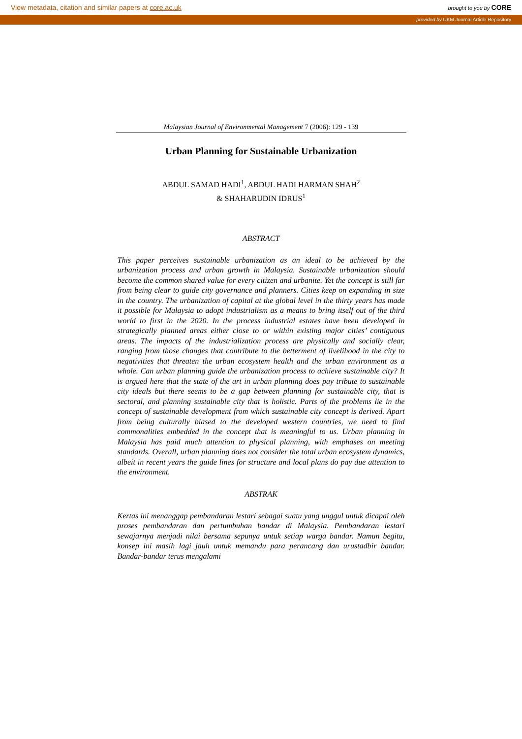View metadata, citation and similar papers at core.ac.uk brought to you by CORE
provided by UKM Journal Article Repository
Malaysian Journal of Environmental Management 7 (2006): 129 - 139
Urban Planning for Sustainable Urbanization
ABDUL SAMAD HADI<sup>1</sup>, ABDUL HADI HARMAN SHAH<sup>2</sup>
& SHAHARUDIN IDRUS<sup>1</sup>
ABSTRACT
This paper perceives sustainable urbanization as an ideal to be achieved by the urbanization process and urban growth in Malaysia. Sustainable urbanization should become the common shared value for every citizen and urbanite. Yet the concept is still far from being clear to guide city governance and planners. Cities keep on expanding in size in the country. The urbanization of capital at the global level in the thirty years has made it possible for Malaysia to adopt industrialism as a means to bring itself out of the third world to first in the 2020. In the process industrial estates have been developed in strategically planned areas either close to or within existing major cities’ contiguous areas. The impacts of the industrialization process are physically and socially clear, ranging from those changes that contribute to the betterment of livelihood in the city to negativities that threaten the urban ecosystem health and the urban environment as a whole. Can urban planning guide the urbanization process to achieve sustainable city? It is argued here that the state of the art in urban planning does pay tribute to sustainable city ideals but there seems to be a gap between planning for sustainable city, that is sectoral, and planning sustainable city that is holistic. Parts of the problems lie in the concept of sustainable development from which sustainable city concept is derived. Apart from being culturally biased to the developed western countries, we need to find commonalities embedded in the concept that is meaningful to us. Urban planning in Malaysia has paid much attention to physical planning, with emphases on meeting standards. Overall, urban planning does not consider the total urban ecosystem dynamics, albeit in recent years the guide lines for structure and local plans do pay due attention to the environment.
ABSTRAK
Kertas ini menanggap pembandaran lestari sebagai suatu yang unggul untuk dicapai oleh proses pembandaran dan pertumbuhan bandar di Malaysia. Pembandaran lestari sewajarnya menjadi nilai bersama sepunya untuk setiap warga bandar. Namun begitu, konsep ini masih lagi jauh untuk memandu para perancang dan urustadbir bandar. Bandar-bandar terus mengalami